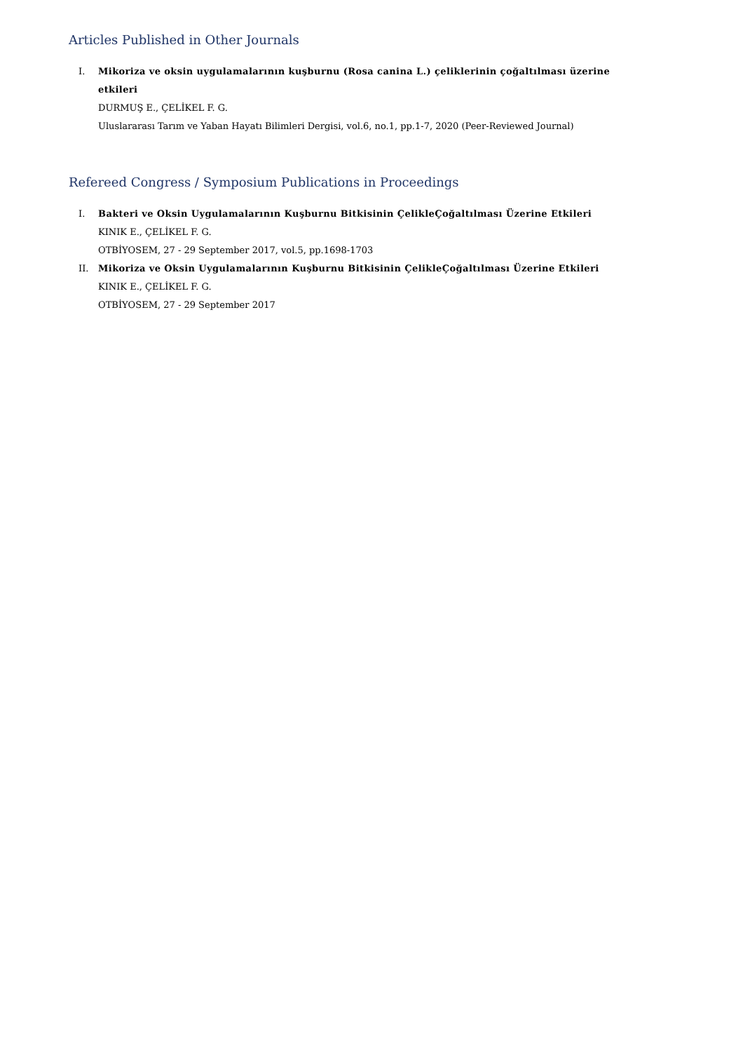Articles Published in Other Journals
I. Mikoriza ve oksin uygulamalarının kuşburnu (Rosa canina L.) çeliklerinin çoğaltılması üzerine etkileri
DURMUŞ E., ÇELİKEL F. G.
Uluslararası Tarım ve Yaban Hayatı Bilimleri Dergisi, vol.6, no.1, pp.1-7, 2020 (Peer-Reviewed Journal)
Refereed Congress / Symposium Publications in Proceedings
I. Bakteri ve Oksin Uygulamalarının Kuşburnu Bitkisinin ÇelikleÇoğaltılması Üzerine Etkileri
KINIK E., ÇELİKEL F. G.
OTBİYOSEM, 27 - 29 September 2017, vol.5, pp.1698-1703
II. Mikoriza ve Oksin Uygulamalarının Kuşburnu Bitkisinin ÇelikleÇoğaltılması Üzerine Etkileri
KINIK E., ÇELİKEL F. G.
OTBİYOSEM, 27 - 29 September 2017